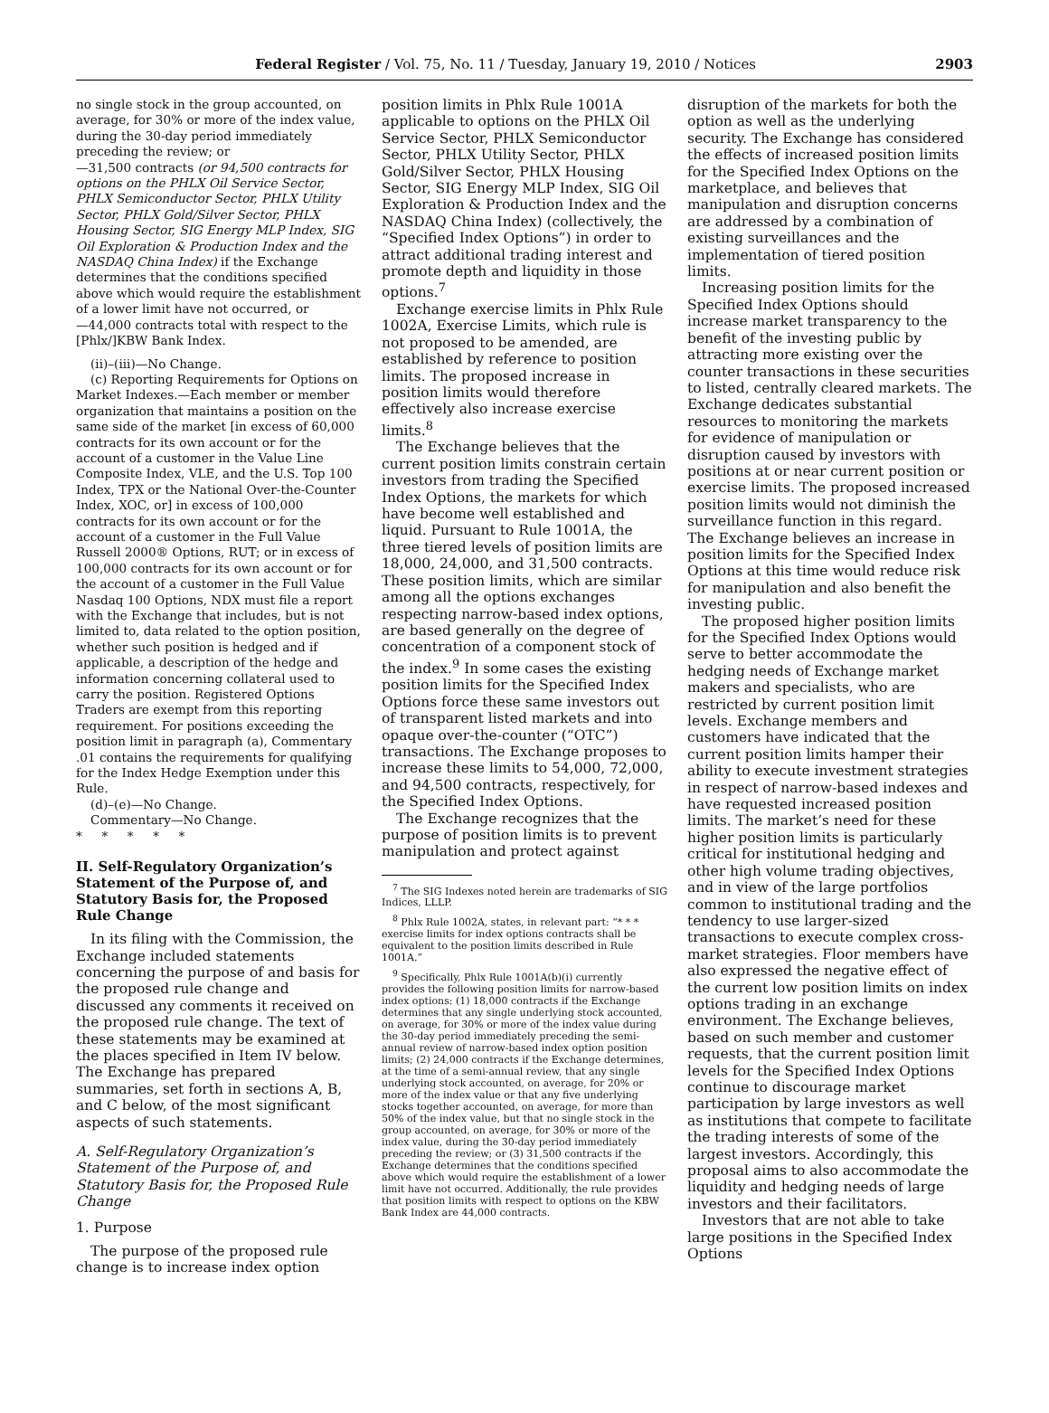Federal Register / Vol. 75, No. 11 / Tuesday, January 19, 2010 / Notices 2903
no single stock in the group accounted, on average, for 30% or more of the index value, during the 30-day period immediately preceding the review; or
—31,500 contracts (or 94,500 contracts for options on the PHLX Oil Service Sector, PHLX Semiconductor Sector, PHLX Utility Sector, PHLX Gold/Silver Sector, PHLX Housing Sector, SIG Energy MLP Index, SIG Oil Exploration & Production Index and the NASDAQ China Index) if the Exchange determines that the conditions specified above which would require the establishment of a lower limit have not occurred, or
—44,000 contracts total with respect to the [Phlx/]KBW Bank Index.
(ii)–(iii)—No Change.
(c) Reporting Requirements for Options on Market Indexes.—Each member or member organization that maintains a position on the same side of the market [in excess of 60,000 contracts for its own account or for the account of a customer in the Value Line Composite Index, VLE, and the U.S. Top 100 Index, TPX or the National Over-the-Counter Index, XOC, or] in excess of 100,000 contracts for its own account or for the account of a customer in the Full Value Russell 2000® Options, RUT; or in excess of 100,000 contracts for its own account or for the account of a customer in the Full Value Nasdaq 100 Options, NDX must file a report with the Exchange that includes, but is not limited to, data related to the option position, whether such position is hedged and if applicable, a description of the hedge and information concerning collateral used to carry the position. Registered Options Traders are exempt from this reporting requirement. For positions exceeding the position limit in paragraph (a), Commentary .01 contains the requirements for qualifying for the Index Hedge Exemption under this Rule.
(d)–(e)—No Change.
Commentary—No Change.
* * * * *
II. Self-Regulatory Organization’s Statement of the Purpose of, and Statutory Basis for, the Proposed Rule Change
In its filing with the Commission, the Exchange included statements concerning the purpose of and basis for the proposed rule change and discussed any comments it received on the proposed rule change. The text of these statements may be examined at the places specified in Item IV below. The Exchange has prepared summaries, set forth in sections A, B, and C below, of the most significant aspects of such statements.
A. Self-Regulatory Organization’s Statement of the Purpose of, and Statutory Basis for, the Proposed Rule Change
1. Purpose
The purpose of the proposed rule change is to increase index option
position limits in Phlx Rule 1001A applicable to options on the PHLX Oil Service Sector, PHLX Semiconductor Sector, PHLX Utility Sector, PHLX Gold/Silver Sector, PHLX Housing Sector, SIG Energy MLP Index, SIG Oil Exploration & Production Index and the NASDAQ China Index) (collectively, the “Specified Index Options”) in order to attract additional trading interest and promote depth and liquidity in those options.<sup>7</sup>
Exchange exercise limits in Phlx Rule 1002A, Exercise Limits, which rule is not proposed to be amended, are established by reference to position limits. The proposed increase in position limits would therefore effectively also increase exercise limits.<sup>8</sup>
The Exchange believes that the current position limits constrain certain investors from trading the Specified Index Options, the markets for which have become well established and liquid. Pursuant to Rule 1001A, the three tiered levels of position limits are 18,000, 24,000, and 31,500 contracts. These position limits, which are similar among all the options exchanges respecting narrow-based index options, are based generally on the degree of concentration of a component stock of the index.<sup>9</sup> In some cases the existing position limits for the Specified Index Options force these same investors out of transparent listed markets and into opaque over-the-counter (“OTC”) transactions. The Exchange proposes to increase these limits to 54,000, 72,000, and 94,500 contracts, respectively, for the Specified Index Options.
The Exchange recognizes that the purpose of position limits is to prevent manipulation and protect against
<sup>7</sup> The SIG Indexes noted herein are trademarks of SIG Indices, LLLP.
<sup>8</sup> Phlx Rule 1002A, states, in relevant part: “* * * exercise limits for index options contracts shall be equivalent to the position limits described in Rule 1001A.”
<sup>9</sup> Specifically, Phlx Rule 1001A(b)(i) currently provides the following position limits for narrow-based index options: (1) 18,000 contracts if the Exchange determines that any single underlying stock accounted, on average, for 30% or more of the index value during the 30-day period immediately preceding the semi-annual review of narrow-based index option position limits; (2) 24,000 contracts if the Exchange determines, at the time of a semi-annual review, that any single underlying stock accounted, on average, for 20% or more of the index value or that any five underlying stocks together accounted, on average, for more than 50% of the index value, but that no single stock in the group accounted, on average, for 30% or more of the index value, during the 30-day period immediately preceding the review; or (3) 31,500 contracts if the Exchange determines that the conditions specified above which would require the establishment of a lower limit have not occurred. Additionally, the rule provides that position limits with respect to options on the KBW Bank Index are 44,000 contracts.
disruption of the markets for both the option as well as the underlying security. The Exchange has considered the effects of increased position limits for the Specified Index Options on the marketplace, and believes that manipulation and disruption concerns are addressed by a combination of existing surveillances and the implementation of tiered position limits.
Increasing position limits for the Specified Index Options should increase market transparency to the benefit of the investing public by attracting more existing over the counter transactions in these securities to listed, centrally cleared markets. The Exchange dedicates substantial resources to monitoring the markets for evidence of manipulation or disruption caused by investors with positions at or near current position or exercise limits. The proposed increased position limits would not diminish the surveillance function in this regard. The Exchange believes an increase in position limits for the Specified Index Options at this time would reduce risk for manipulation and also benefit the investing public.
The proposed higher position limits for the Specified Index Options would serve to better accommodate the hedging needs of Exchange market makers and specialists, who are restricted by current position limit levels. Exchange members and customers have indicated that the current position limits hamper their ability to execute investment strategies in respect of narrow-based indexes and have requested increased position limits. The market’s need for these higher position limits is particularly critical for institutional hedging and other high volume trading objectives, and in view of the large portfolios common to institutional trading and the tendency to use larger-sized transactions to execute complex cross-market strategies. Floor members have also expressed the negative effect of the current low position limits on index options trading in an exchange environment. The Exchange believes, based on such member and customer requests, that the current position limit levels for the Specified Index Options continue to discourage market participation by large investors as well as institutions that compete to facilitate the trading interests of some of the largest investors. Accordingly, this proposal aims to also accommodate the liquidity and hedging needs of large investors and their facilitators.
Investors that are not able to take large positions in the Specified Index Options